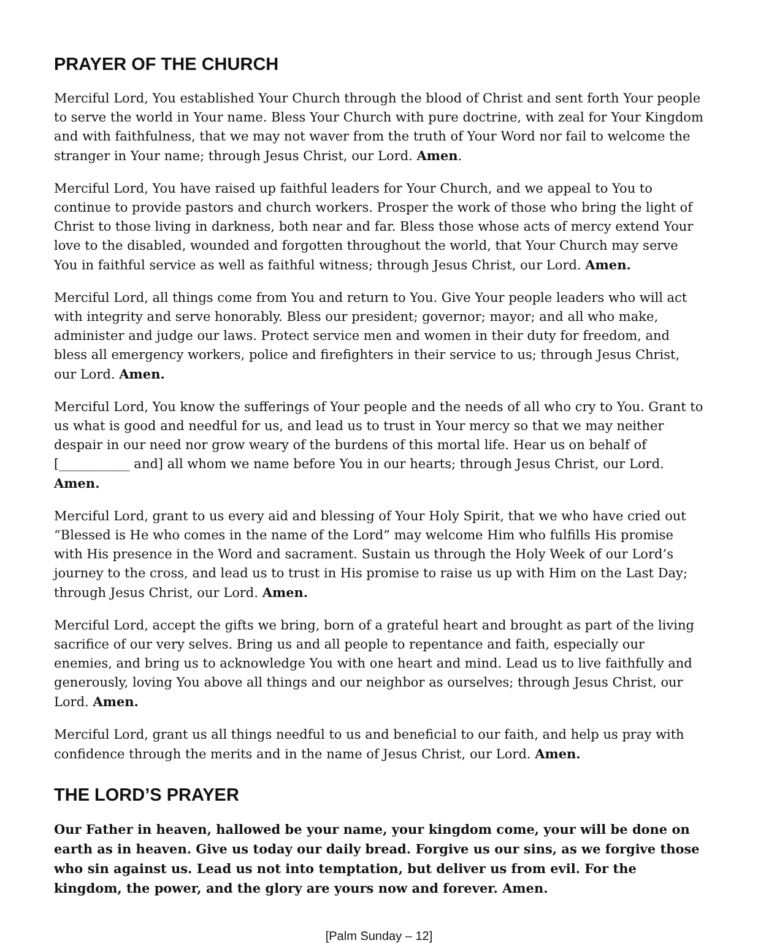PRAYER OF THE CHURCH
Merciful Lord, You established Your Church through the blood of Christ and sent forth Your people to serve the world in Your name. Bless Your Church with pure doctrine, with zeal for Your Kingdom and with faithfulness, that we may not waver from the truth of Your Word nor fail to welcome the stranger in Your name; through Jesus Christ, our Lord. Amen.
Merciful Lord, You have raised up faithful leaders for Your Church, and we appeal to You to continue to provide pastors and church workers. Prosper the work of those who bring the light of Christ to those living in darkness, both near and far. Bless those whose acts of mercy extend Your love to the disabled, wounded and forgotten throughout the world, that Your Church may serve You in faithful service as well as faithful witness; through Jesus Christ, our Lord. Amen.
Merciful Lord, all things come from You and return to You. Give Your people leaders who will act with integrity and serve honorably. Bless our president; governor; mayor; and all who make, administer and judge our laws. Protect service men and women in their duty for freedom, and bless all emergency workers, police and firefighters in their service to us; through Jesus Christ, our Lord. Amen.
Merciful Lord, You know the sufferings of Your people and the needs of all who cry to You. Grant to us what is good and needful for us, and lead us to trust in Your mercy so that we may neither despair in our need nor grow weary of the burdens of this mortal life. Hear us on behalf of [___________ and] all whom we name before You in our hearts; through Jesus Christ, our Lord. Amen.
Merciful Lord, grant to us every aid and blessing of Your Holy Spirit, that we who have cried out “Blessed is He who comes in the name of the Lord” may welcome Him who fulfills His promise with His presence in the Word and sacrament. Sustain us through the Holy Week of our Lord’s journey to the cross, and lead us to trust in His promise to raise us up with Him on the Last Day; through Jesus Christ, our Lord. Amen.
Merciful Lord, accept the gifts we bring, born of a grateful heart and brought as part of the living sacrifice of our very selves. Bring us and all people to repentance and faith, especially our enemies, and bring us to acknowledge You with one heart and mind. Lead us to live faithfully and generously, loving You above all things and our neighbor as ourselves; through Jesus Christ, our Lord. Amen.
Merciful Lord, grant us all things needful to us and beneficial to our faith, and help us pray with confidence through the merits and in the name of Jesus Christ, our Lord. Amen.
THE LORD’S PRAYER
Our Father in heaven, hallowed be your name, your kingdom come, your will be done on earth as in heaven. Give us today our daily bread. Forgive us our sins, as we forgive those who sin against us. Lead us not into temptation, but deliver us from evil. For the kingdom, the power, and the glory are yours now and forever. Amen.
[Palm Sunday – 12]